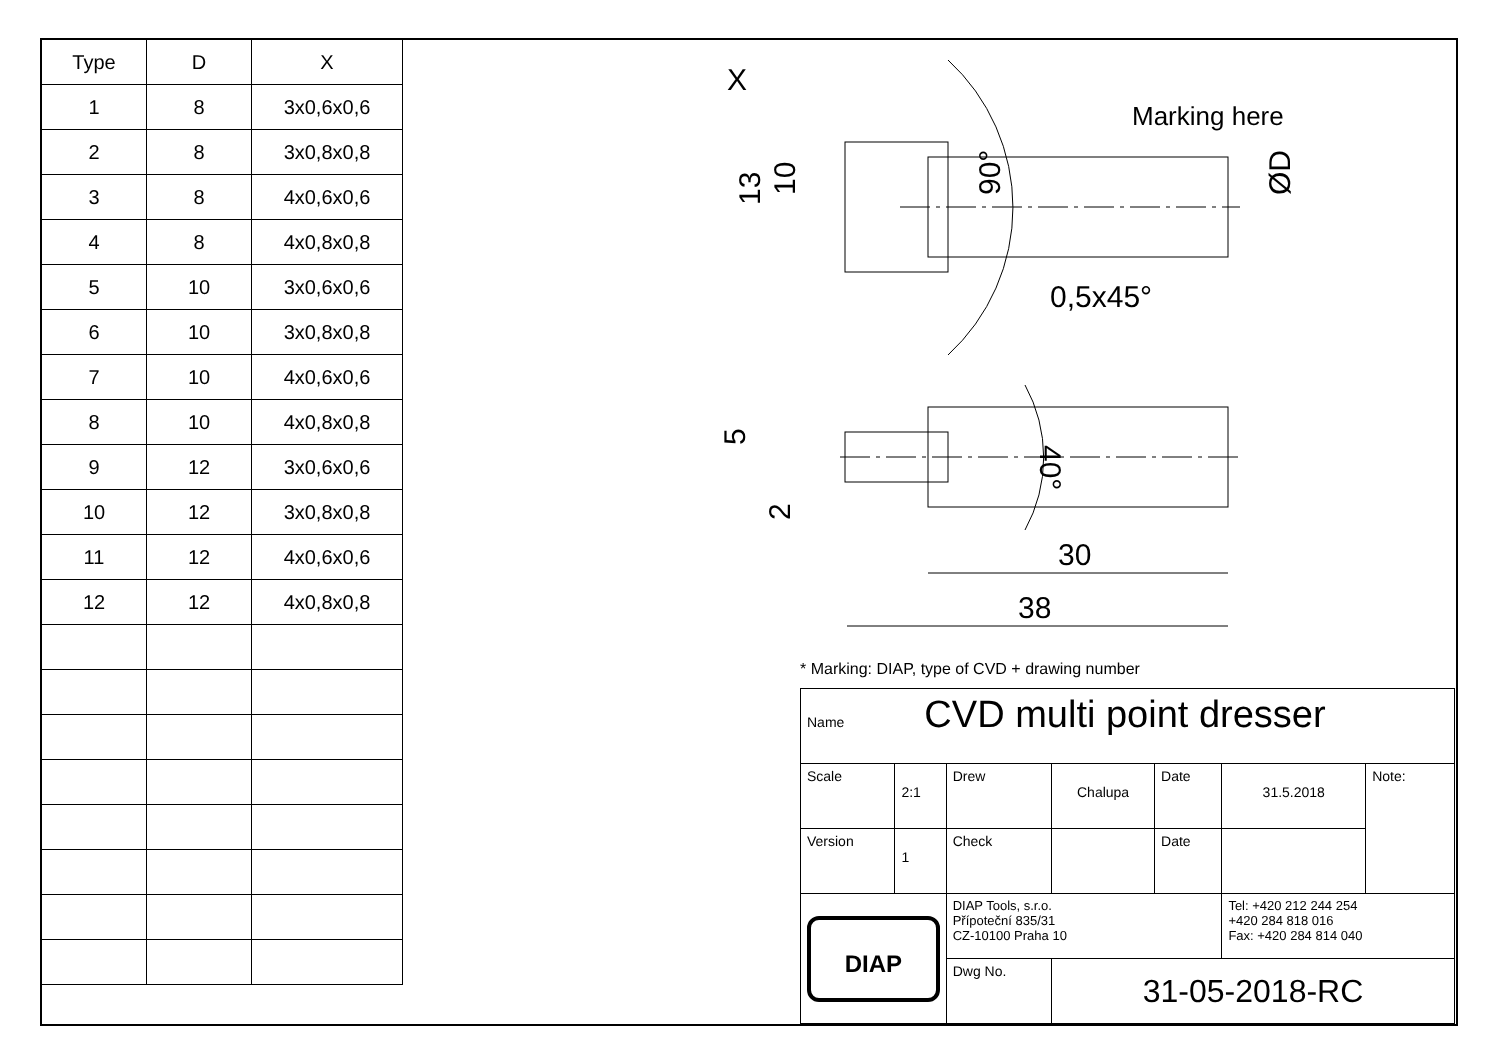| Type | D | X |
| --- | --- | --- |
| 1 | 8 | 3x0,6x0,6 |
| 2 | 8 | 3x0,8x0,8 |
| 3 | 8 | 4x0,6x0,6 |
| 4 | 8 | 4x0,8x0,8 |
| 5 | 10 | 3x0,6x0,6 |
| 6 | 10 | 3x0,8x0,8 |
| 7 | 10 | 4x0,6x0,6 |
| 8 | 10 | 4x0,8x0,8 |
| 9 | 12 | 3x0,6x0,6 |
| 10 | 12 | 3x0,8x0,8 |
| 11 | 12 | 4x0,6x0,6 |
| 12 | 12 | 4x0,8x0,8 |
X
Marking here
0,5x45°
30
38
13
10
90°
ØD
5
2
40°
* Marking: DIAP, type of CVD + drawing number
| Name CVD multi point dresser | | | | | | |
| Scale | 2:1 | Drew | Chalupa | Date | 31.5.2018 | Note: |
| Version | 1 | Check | | Date | | |
| DIAP | | DIAP Tools, s.r.o. Přípoteční 835/31 CZ-10100 Praha 10 | | | Tel: +420 212 244 254 +420 284 818 016 Fax: +420 284 814 040 | |
| | | Dwg No. | 31-05-2018-RC | | | |